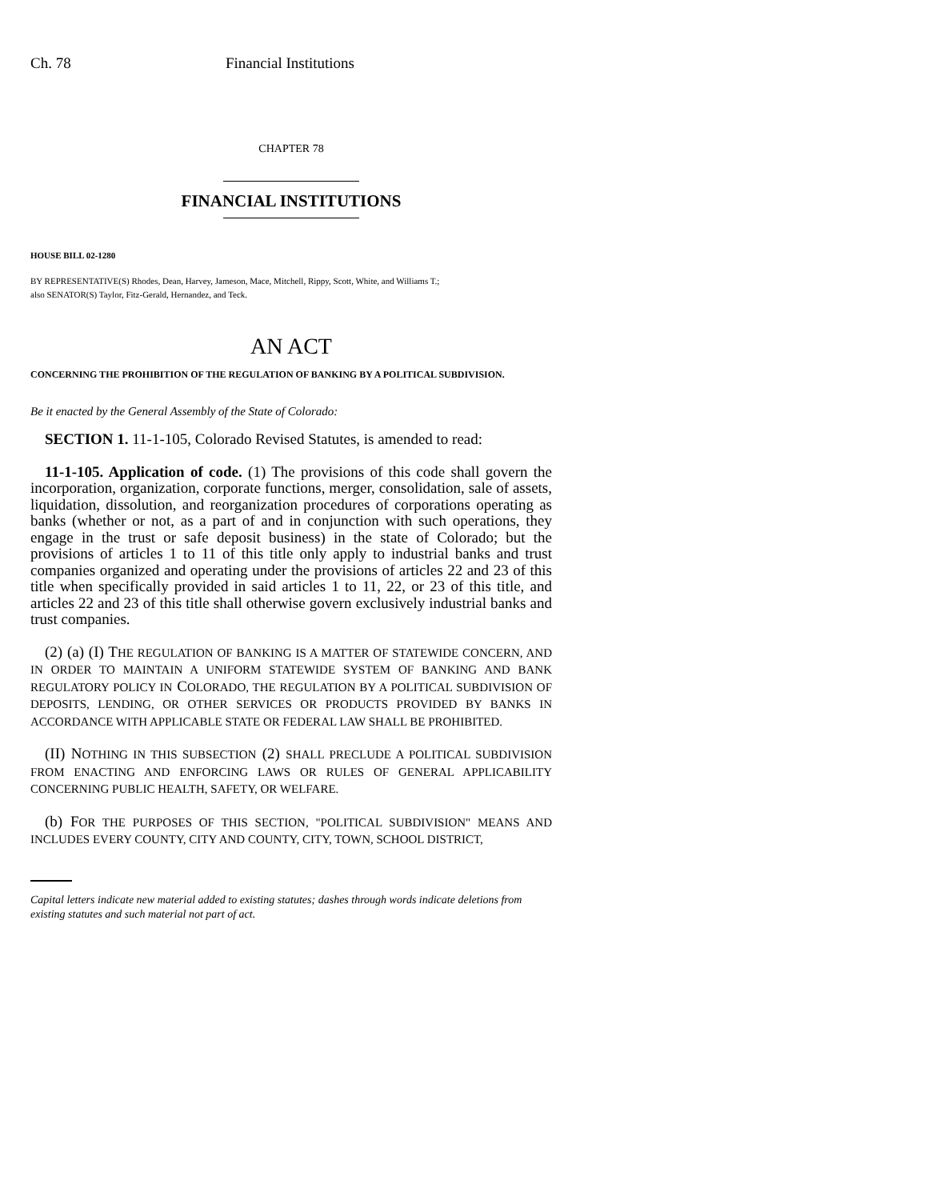Ch. 78 Financial Institutions
CHAPTER 78
FINANCIAL INSTITUTIONS
HOUSE BILL 02-1280
BY REPRESENTATIVE(S) Rhodes, Dean, Harvey, Jameson, Mace, Mitchell, Rippy, Scott, White, and Williams T.;
also SENATOR(S) Taylor, Fitz-Gerald, Hernandez, and Teck.
AN ACT
CONCERNING THE PROHIBITION OF THE REGULATION OF BANKING BY A POLITICAL SUBDIVISION.
Be it enacted by the General Assembly of the State of Colorado:
SECTION 1. 11-1-105, Colorado Revised Statutes, is amended to read:
11-1-105. Application of code. (1) The provisions of this code shall govern the incorporation, organization, corporate functions, merger, consolidation, sale of assets, liquidation, dissolution, and reorganization procedures of corporations operating as banks (whether or not, as a part of and in conjunction with such operations, they engage in the trust or safe deposit business) in the state of Colorado; but the provisions of articles 1 to 11 of this title only apply to industrial banks and trust companies organized and operating under the provisions of articles 22 and 23 of this title when specifically provided in said articles 1 to 11, 22, or 23 of this title, and articles 22 and 23 of this title shall otherwise govern exclusively industrial banks and trust companies.
(2) (a) (I) THE REGULATION OF BANKING IS A MATTER OF STATEWIDE CONCERN, AND IN ORDER TO MAINTAIN A UNIFORM STATEWIDE SYSTEM OF BANKING AND BANK REGULATORY POLICY IN COLORADO, THE REGULATION BY A POLITICAL SUBDIVISION OF DEPOSITS, LENDING, OR OTHER SERVICES OR PRODUCTS PROVIDED BY BANKS IN ACCORDANCE WITH APPLICABLE STATE OR FEDERAL LAW SHALL BE PROHIBITED.
(II) NOTHING IN THIS SUBSECTION (2) SHALL PRECLUDE A POLITICAL SUBDIVISION FROM ENACTING AND ENFORCING LAWS OR RULES OF GENERAL APPLICABILITY CONCERNING PUBLIC HEALTH, SAFETY, OR WELFARE.
(b) FOR THE PURPOSES OF THIS SECTION, "POLITICAL SUBDIVISION" MEANS AND INCLUDES EVERY COUNTY, CITY AND COUNTY, CITY, TOWN, SCHOOL DISTRICT,
Capital letters indicate new material added to existing statutes; dashes through words indicate deletions from existing statutes and such material not part of act.